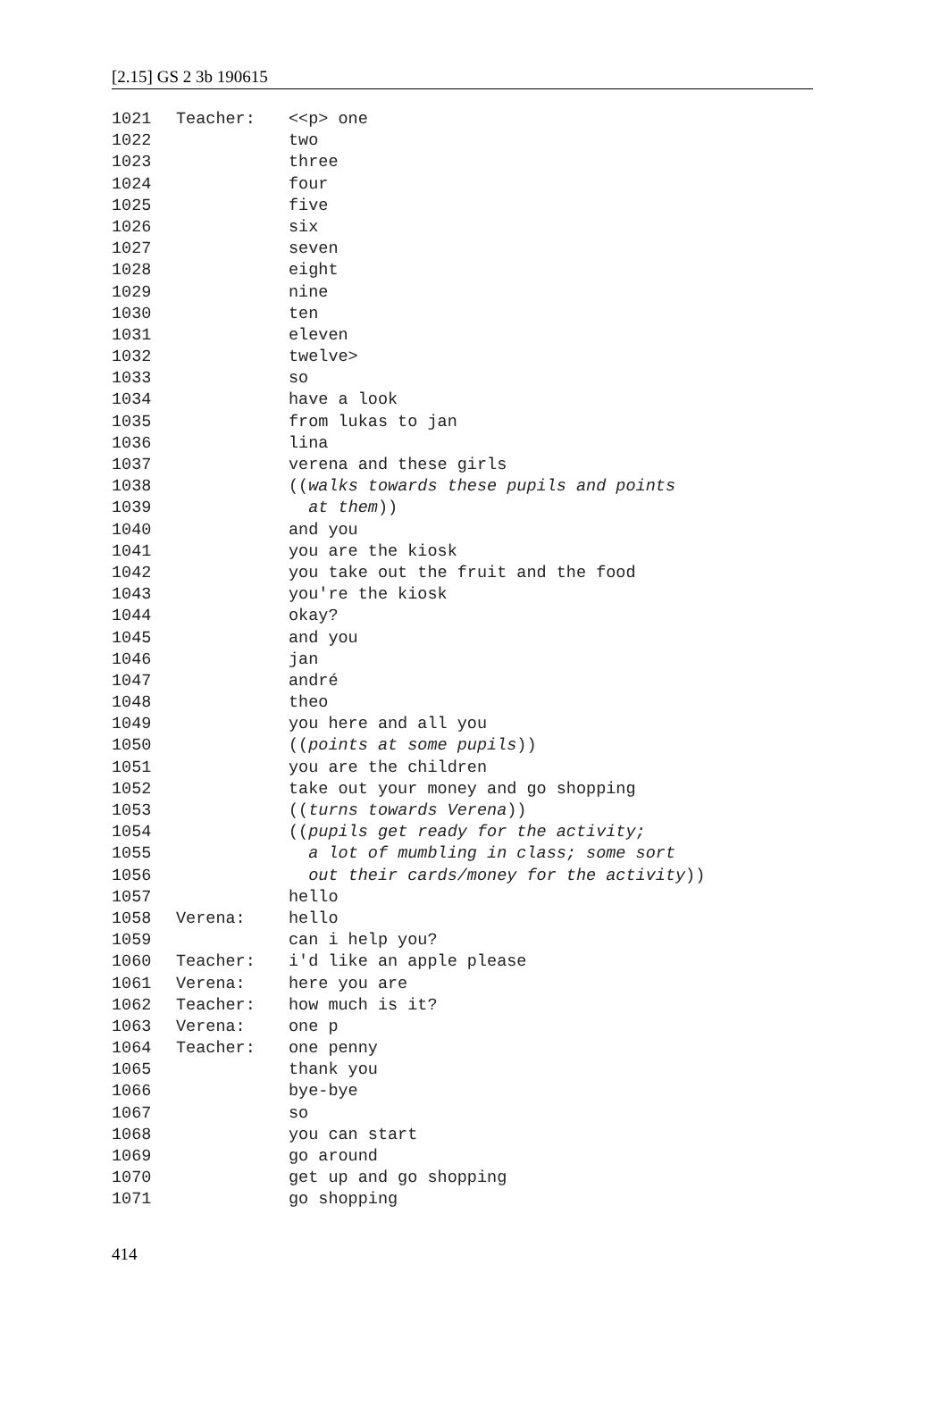[2.15] GS 2 3b 190615
| 1021 | Teacher: | <<p> one |
| 1022 | | two |
| 1023 | | three |
| 1024 | | four |
| 1025 | | five |
| 1026 | | six |
| 1027 | | seven |
| 1028 | | eight |
| 1029 | | nine |
| 1030 | | ten |
| 1031 | | eleven |
| 1032 | | twelve> |
| 1033 | | so |
| 1034 | | have a look |
| 1035 | | from lukas to jan |
| 1036 | | lina |
| 1037 | | verena and these girls |
| 1038 | | (( walks towards these pupils and points |
| 1039 | | at them )) |
| 1040 | | and you |
| 1041 | | you are the kiosk |
| 1042 | | you take out the fruit and the food |
| 1043 | | you're the kiosk |
| 1044 | | okay? |
| 1045 | | and you |
| 1046 | | jan |
| 1047 | | andré |
| 1048 | | theo |
| 1049 | | you here and all you |
| 1050 | | (( points at some pupils )) |
| 1051 | | you are the children |
| 1052 | | take out your money and go shopping |
| 1053 | | (( turns towards Verena )) |
| 1054 | | (( pupils get ready for the activity; |
| 1055 | | a lot of mumbling in class; some sort |
| 1056 | | out their cards/money for the activity )) |
| 1057 | | hello |
| 1058 | Verena: | hello |
| 1059 | | can i help you? |
| 1060 | Teacher: | i'd like an apple please |
| 1061 | Verena: | here you are |
| 1062 | Teacher: | how much is it? |
| 1063 | Verena: | one p |
| 1064 | Teacher: | one penny |
| 1065 | | thank you |
| 1066 | | bye-bye |
| 1067 | | so |
| 1068 | | you can start |
| 1069 | | go around |
| 1070 | | get up and go shopping |
| 1071 | | go shopping |
414